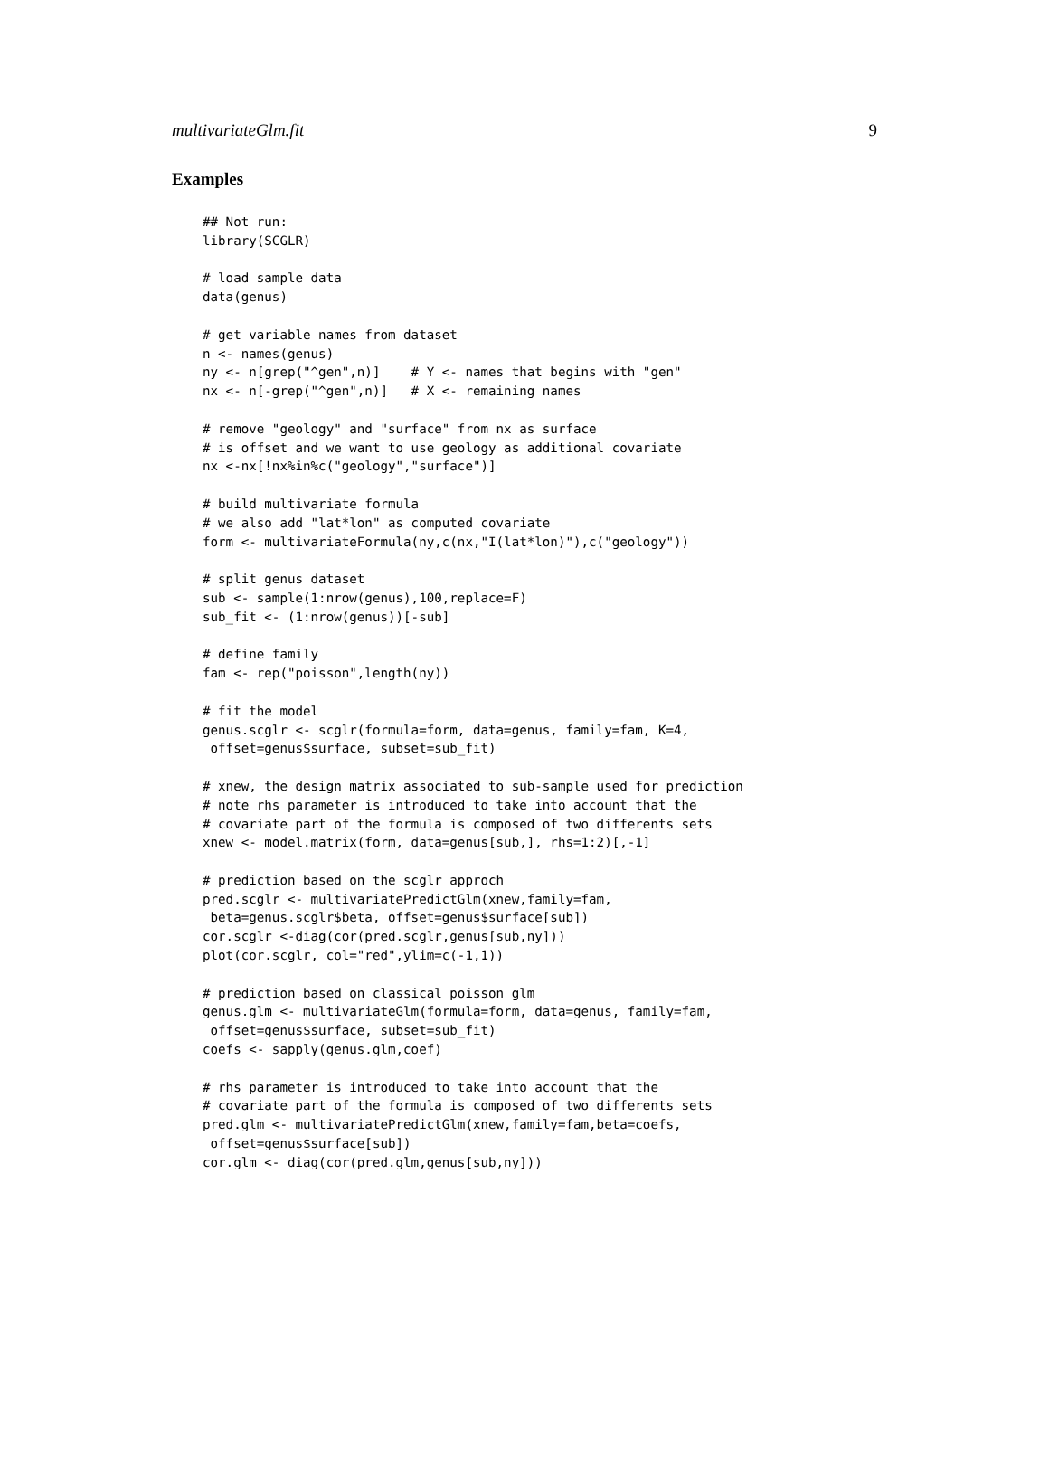multivariateGlm.fit 9
Examples
## Not run:
library(SCGLR)

# load sample data
data(genus)

# get variable names from dataset
n <- names(genus)
ny <- n[grep("^gen",n)]    # Y <- names that begins with "gen"
nx <- n[-grep("^gen",n)]   # X <- remaining names

# remove "geology" and "surface" from nx as surface
# is offset and we want to use geology as additional covariate
nx <-nx[!nx%in%c("geology","surface")]

# build multivariate formula
# we also add "lat*lon" as computed covariate
form <- multivariateFormula(ny,c(nx,"I(lat*lon)"),c("geology"))

# split genus dataset
sub <- sample(1:nrow(genus),100,replace=F)
sub_fit <- (1:nrow(genus))[-sub]

# define family
fam <- rep("poisson",length(ny))

# fit the model
genus.scglr <- scglr(formula=form, data=genus, family=fam, K=4,
 offset=genus$surface, subset=sub_fit)

# xnew, the design matrix associated to sub-sample used for prediction
# note rhs parameter is introduced to take into account that the
# covariate part of the formula is composed of two differents sets
xnew <- model.matrix(form, data=genus[sub,], rhs=1:2)[,-1]

# prediction based on the scglr approch
pred.scglr <- multivariatePredictGlm(xnew,family=fam,
 beta=genus.scglr$beta, offset=genus$surface[sub])
cor.scglr <-diag(cor(pred.scglr,genus[sub,ny]))
plot(cor.scglr, col="red",ylim=c(-1,1))

# prediction based on classical poisson glm
genus.glm <- multivariateGlm(formula=form, data=genus, family=fam,
 offset=genus$surface, subset=sub_fit)
coefs <- sapply(genus.glm,coef)

# rhs parameter is introduced to take into account that the
# covariate part of the formula is composed of two differents sets
pred.glm <- multivariatePredictGlm(xnew,family=fam,beta=coefs,
 offset=genus$surface[sub])
cor.glm <- diag(cor(pred.glm,genus[sub,ny]))